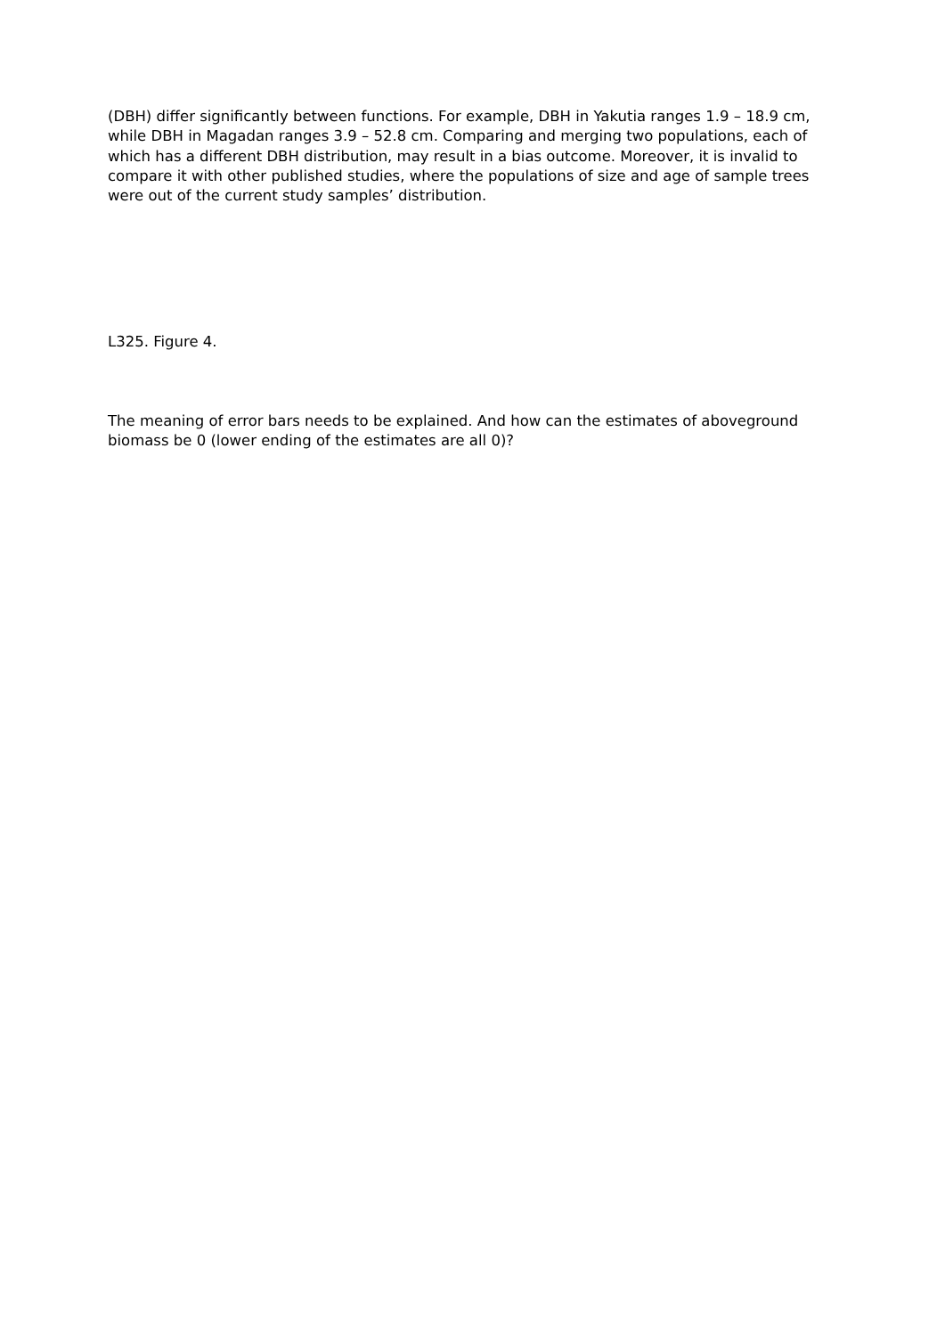(DBH) differ significantly between functions. For example, DBH in Yakutia ranges 1.9 – 18.9 cm, while DBH in Magadan ranges 3.9 – 52.8 cm. Comparing and merging two populations, each of which has a different DBH distribution, may result in a bias outcome. Moreover, it is invalid to compare it with other published studies, where the populations of size and age of sample trees were out of the current study samples’ distribution.
L325. Figure 4.
The meaning of error bars needs to be explained. And how can the estimates of aboveground biomass be 0 (lower ending of the estimates are all 0)?